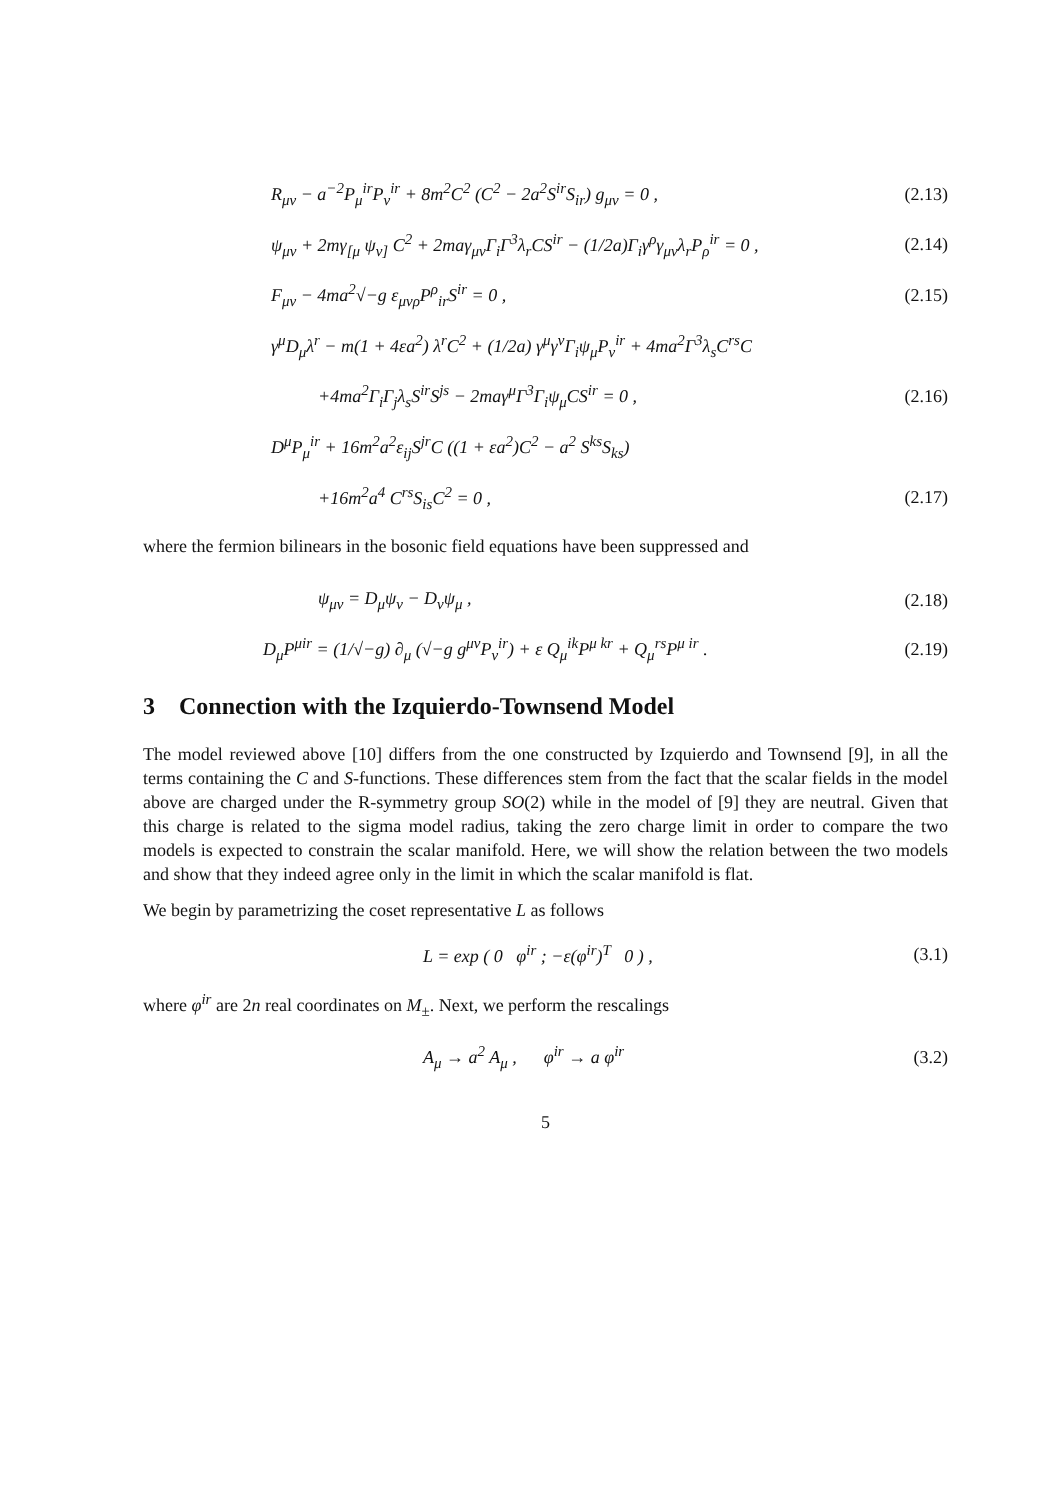R<sub>μν</sub> − a<sup>−2</sup>P<sub>μ</sub><sup>ir</sup>P<sub>ν</sub><sup>ir</sup> + 8m<sup>2</sup>C<sup>2</sup> (C<sup>2</sup> − 2a<sup>2</sup>S<sup>ir</sup>S<sub>ir</sub>) g<sub>μν</sub> = 0 , (2.13)
ψ<sub>μν</sub> + 2mγ<sub>[μ</sub> ψ<sub>ν]</sub> C<sup>2</sup> + 2maγ<sub>μν</sub>Γ<sub>i</sub>Γ<sup>3</sup>λ<sub>r</sub>CS<sup>ir</sup> − (1/2a)Γ<sub>i</sub>γ<sup>ρ</sup>γ<sub>μν</sub>λ<sub>r</sub>P<sub>ρ</sub><sup>ir</sup> = 0 , (2.14)
F<sub>μν</sub> − 4ma<sup>2</sup>√−g ε<sub>μνρ</sub>P<sup>ρ</sup><sub>ir</sub>S<sup>ir</sup> = 0 , (2.15)
γ<sup>μ</sup>D<sub>μ</sub>λ<sup>r</sup> − m(1 + 4εa<sup>2</sup>) λ<sup>r</sup>C<sup>2</sup> + (1/2a) γ<sup>μ</sup>γ<sup>ν</sup>Γ<sub>i</sub>ψ<sub>μ</sub>P<sub>ν</sub><sup>ir</sup> + 4ma<sup>2</sup>Γ<sup>3</sup>λ<sub>s</sub>C<sup>rs</sup>C
+4ma<sup>2</sup>Γ<sub>i</sub>Γ<sub>j</sub>λ<sub>s</sub>S<sup>ir</sup>S<sup>js</sup> − 2maγ<sup>μ</sup>Γ<sup>3</sup>Γ<sub>i</sub>ψ<sub>μ</sub>CS<sup>ir</sup> = 0 , (2.16)
D<sup>μ</sup>P<sub>μ</sub><sup>ir</sup> + 16m<sup>2</sup>a<sup>2</sup>ε<sub>ij</sub>S<sup>jr</sup>C ((1 + εa<sup>2</sup>)C<sup>2</sup> − a<sup>2</sup> S<sup>ks</sup>S<sub>ks</sub>)
+16m<sup>2</sup>a<sup>4</sup> C<sup>rs</sup>S<sub>is</sub>C<sup>2</sup> = 0 , (2.17)
where the fermion bilinears in the bosonic field equations have been suppressed and
ψ<sub>μν</sub> = D<sub>μ</sub>ψ<sub>ν</sub> − D<sub>ν</sub>ψ<sub>μ</sub> , (2.18)
D<sub>μ</sub>P<sup>μir</sup> = (1/√−g) ∂<sub>μ</sub> (√−g g<sup>μν</sup>P<sub>ν</sub><sup>ir</sup>) + ε Q<sub>μ</sub><sup>ik</sup>P<sup>μ kr</sup> + Q<sub>μ</sub><sup>rs</sup>P<sup>μ ir</sup> . (2.19)
3 Connection with the Izquierdo-Townsend Model
The model reviewed above [10] differs from the one constructed by Izquierdo and Townsend [9], in all the terms containing the C and S-functions. These differences stem from the fact that the scalar fields in the model above are charged under the R-symmetry group SO(2) while in the model of [9] they are neutral. Given that this charge is related to the sigma model radius, taking the zero charge limit in order to compare the two models is expected to constrain the scalar manifold. Here, we will show the relation between the two models and show that they indeed agree only in the limit in which the scalar manifold is flat.
We begin by parametrizing the coset representative L as follows
L = exp ( 0 φ<sup>ir</sup> ; −ε(φ<sup>ir</sup>)<sup>T</sup> 0 ) , (3.1)
where φ<sup>ir</sup> are 2n real coordinates on M<sub>±</sub>. Next, we perform the rescalings
A<sub>μ</sub> → a<sup>2</sup> A<sub>μ</sub> , φ<sup>ir</sup> → a φ<sup>ir</sup> (3.2)
5